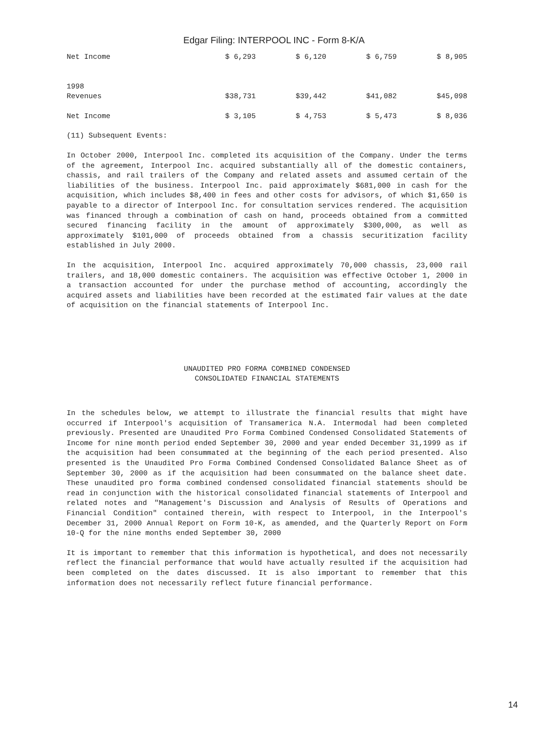Edgar Filing: INTERPOOL INC - Form 8-K/A
| Net Income | $ 6,293 | $ 6,120 | $ 6,759 | $ 8,905 |
| 1998 | | | | |
| Revenues | $38,731 | $39,442 | $41,082 | $45,098 |
| Net Income | $ 3,105 | $ 4,753 | $ 5,473 | $ 8,036 |
(11) Subsequent Events:
In October 2000, Interpool Inc. completed its acquisition of the Company. Under the terms of the agreement, Interpool Inc. acquired substantially all of the domestic containers, chassis, and rail trailers of the Company and related assets and assumed certain of the liabilities of the business. Interpool Inc. paid approximately $681,000 in cash for the acquisition, which includes $8,400 in fees and other costs for advisors, of which $1,650 is payable to a director of Interpool Inc. for consultation services rendered. The acquisition was financed through a combination of cash on hand, proceeds obtained from a committed secured financing facility in the amount of approximately $300,000, as well as approximately $101,000 of proceeds obtained from a chassis securitization facility established in July 2000.
In the acquisition, Interpool Inc. acquired approximately 70,000 chassis, 23,000 rail trailers, and 18,000 domestic containers. The acquisition was effective October 1, 2000 in a transaction accounted for under the purchase method of accounting, accordingly the acquired assets and liabilities have been recorded at the estimated fair values at the date of acquisition on the financial statements of Interpool Inc.
UNAUDITED PRO FORMA COMBINED CONDENSED
CONSOLIDATED FINANCIAL STATEMENTS
In the schedules below, we attempt to illustrate the financial results that might have occurred if Interpool's acquisition of Transamerica N.A. Intermodal had been completed previously. Presented are Unaudited Pro Forma Combined Condensed Consolidated Statements of Income for nine month period ended September 30, 2000 and year ended December 31,1999 as if the acquisition had been consummated at the beginning of the each period presented. Also presented is the Unaudited Pro Forma Combined Condensed Consolidated Balance Sheet as of September 30, 2000 as if the acquisition had been consummated on the balance sheet date. These unaudited pro forma combined condensed consolidated financial statements should be read in conjunction with the historical consolidated financial statements of Interpool and related notes and "Management's Discussion and Analysis of Results of Operations and Financial Condition" contained therein, with respect to Interpool, in the Interpool's December 31, 2000 Annual Report on Form 10-K, as amended, and the Quarterly Report on Form 10-Q for the nine months ended September 30, 2000
It is important to remember that this information is hypothetical, and does not necessarily reflect the financial performance that would have actually resulted if the acquisition had been completed on the dates discussed. It is also important to remember that this information does not necessarily reflect future financial performance.
14